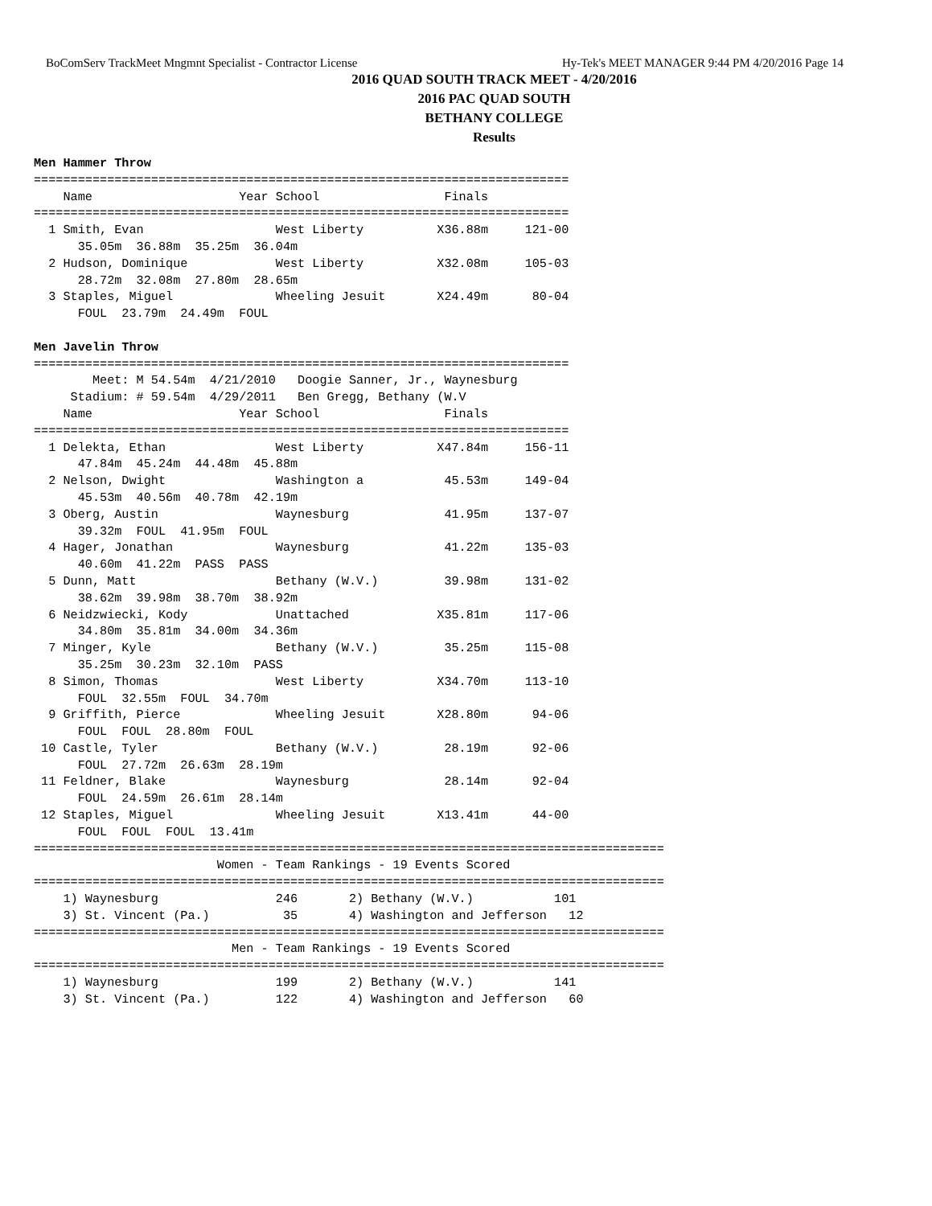BoComServ TrackMeet Mngmnt Specialist - Contractor License Hy-Tek's MEET MANAGER 9:44 PM 4/20/2016 Page 14
2016 QUAD SOUTH TRACK MEET - 4/20/2016
2016 PAC QUAD SOUTH
BETHANY COLLEGE
Results
Men Hammer Throw
=========================================================================
    Name                    Year School                 Finals            
=========================================================================
  1 Smith, Evan                  West Liberty          X36.88m     121-00 
      35.05m  36.88m  35.25m  36.04m
  2 Hudson, Dominique            West Liberty          X32.08m     105-03 
      28.72m  32.08m  27.80m  28.65m
  3 Staples, Miguel              Wheeling Jesuit       X24.49m      80-04 
      FOUL  23.79m  24.49m  FOUL
 
Men Javelin Throw
=========================================================================
        Meet: M 54.54m  4/21/2010   Doogie Sanner, Jr., Waynesburg       
     Stadium: # 59.54m  4/29/2011   Ben Gregg, Bethany (W.V              
    Name                    Year School                 Finals            
=========================================================================
  1 Delekta, Ethan               West Liberty          X47.84m     156-11 
      47.84m  45.24m  44.48m  45.88m
  2 Nelson, Dwight               Washington a           45.53m     149-04 
      45.53m  40.56m  40.78m  42.19m
  3 Oberg, Austin                Waynesburg             41.95m     137-07 
      39.32m  FOUL  41.95m  FOUL
  4 Hager, Jonathan              Waynesburg             41.22m     135-03 
      40.60m  41.22m  PASS  PASS
  5 Dunn, Matt                   Bethany (W.V.)         39.98m     131-02 
      38.62m  39.98m  38.70m  38.92m
  6 Neidzwiecki, Kody            Unattached            X35.81m     117-06 
      34.80m  35.81m  34.00m  34.36m
  7 Minger, Kyle                 Bethany (W.V.)         35.25m     115-08 
      35.25m  30.23m  32.10m  PASS
  8 Simon, Thomas                West Liberty          X34.70m     113-10 
      FOUL  32.55m  FOUL  34.70m
  9 Griffith, Pierce             Wheeling Jesuit       X28.80m      94-06 
      FOUL  FOUL  28.80m  FOUL
 10 Castle, Tyler                Bethany (W.V.)         28.19m      92-06 
      FOUL  27.72m  26.63m  28.19m
 11 Feldner, Blake               Waynesburg             28.14m      92-04 
      FOUL  24.59m  26.61m  28.14m
 12 Staples, Miguel              Wheeling Jesuit       X13.41m      44-00 
      FOUL  FOUL  FOUL  13.41m
======================================================================================
                         Women - Team Rankings - 19 Events Scored
======================================================================================
    1) Waynesburg                246       2) Bethany (W.V.)           101   
    3) St. Vincent (Pa.)          35       4) Washington and Jefferson   12  
======================================================================================
                           Men - Team Rankings - 19 Events Scored
======================================================================================
    1) Waynesburg                199       2) Bethany (W.V.)           141   
    3) St. Vincent (Pa.)         122       4) Washington and Jefferson   60